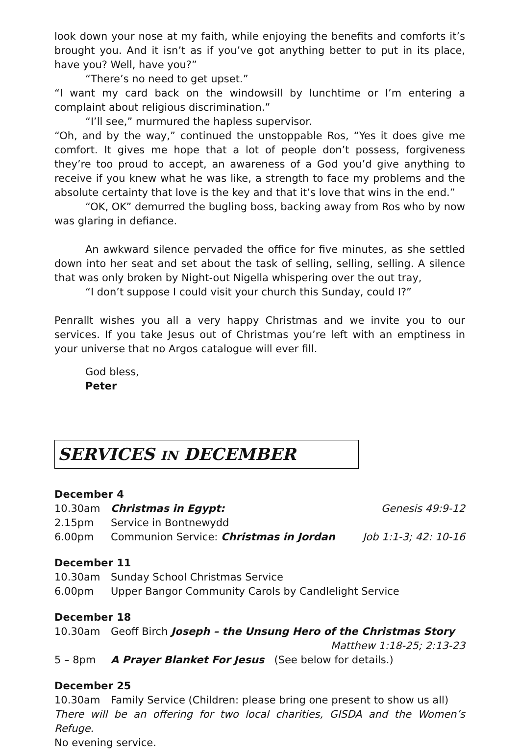look down your nose at my faith, while enjoying the benefits and comforts it’s brought you. And it isn’t as if you’ve got anything better to put in its place, have you? Well, have you?”
“There’s no need to get upset.”
“I want my card back on the windowsill by lunchtime or I’m entering a complaint about religious discrimination.”
“I’ll see,” murmured the hapless supervisor.
“Oh, and by the way,” continued the unstoppable Ros, “Yes it does give me comfort. It gives me hope that a lot of people don’t possess, forgiveness they’re too proud to accept, an awareness of a God you’d give anything to receive if you knew what he was like, a strength to face my problems and the absolute certainty that love is the key and that it’s love that wins in the end.”
“OK, OK” demurred the bugling boss, backing away from Ros who by now was glaring in defiance.
An awkward silence pervaded the office for five minutes, as she settled down into her seat and set about the task of selling, selling, selling. A silence that was only broken by Night-out Nigella whispering over the out tray,
“I don’t suppose I could visit your church this Sunday, could I?”
Penrallt wishes you all a very happy Christmas and we invite you to our services. If you take Jesus out of Christmas you’re left with an emptiness in your universe that no Argos catalogue will ever fill.
God bless,
Peter
SERVICES IN DECEMBER
December 4
10.30am Christmas in Egypt: Genesis 49:9-12
2.15pm Service in Bontnewydd
6.00pm Communion Service: Christmas in Jordan Job 1:1-3; 42: 10-16
December 11
10.30am Sunday School Christmas Service
6.00pm Upper Bangor Community Carols by Candlelight Service
December 18
10.30am Geoff Birch Joseph – the Unsung Hero of the Christmas Story
Matthew 1:18-25; 2:13-23
5 – 8pm A Prayer Blanket For Jesus (See below for details.)
December 25
10.30am Family Service (Children: please bring one present to show us all)
There will be an offering for two local charities, GISDA and the Women’s Refuge.
No evening service.